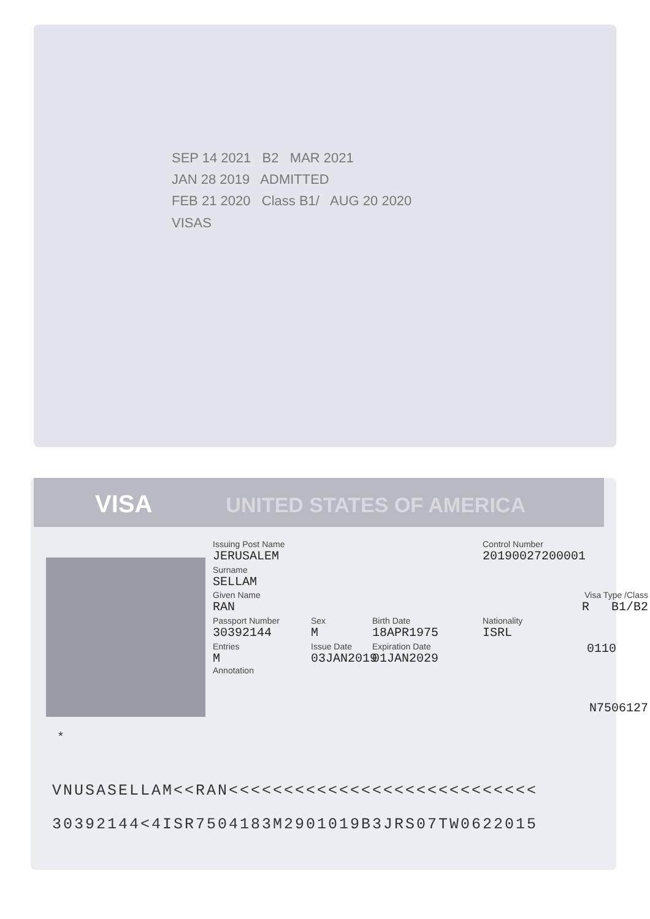SEP 14 2021 B2 MAR 2021
JAN 28 2019 ADMITTED
FEB 21 2020 Class B1/ AUG 20 2020
VISAS
VISA UNITED STATES OF AMERICA
Issuing Post Name
JERUSALEM
Control Number
20190027200001
Surname
SELLAM
Given Name
RAN
Visa Type /Class
R B1/B2
Passport Number
30392144
Sex
M
Birth Date
18APR1975
Nationality
ISRL
Entries
M
Annotation
Issue Date
03JAN2019
Expiration Date
01JAN2029
0110
N7506127
*
VNUSASELLAM<<RAN<<<<<<<<<<<<<<<<<<<<<<<<<<<<
30392144<4ISR7504183M2901019B3JRS07TW0622015